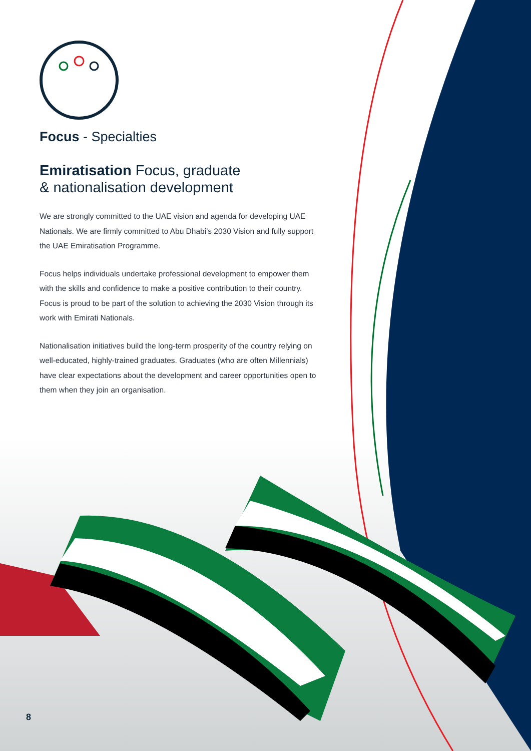Focus - Specialties
Emiratisation Focus, graduate
& nationalisation development
We are strongly committed to the UAE vision and agenda for developing UAE Nationals. We are firmly committed to Abu Dhabi’s 2030 Vision and fully support the UAE Emiratisation Programme.
Focus helps individuals undertake professional development to empower them with the skills and confidence to make a positive contribution to their country. Focus is proud to be part of the solution to achieving the 2030 Vision through its work with Emirati Nationals.
Nationalisation initiatives build the long-term prosperity of the country relying on well-educated, highly-trained graduates. Graduates (who are often Millennials) have clear expectations about the development and career opportunities open to them when they join an organisation.
8